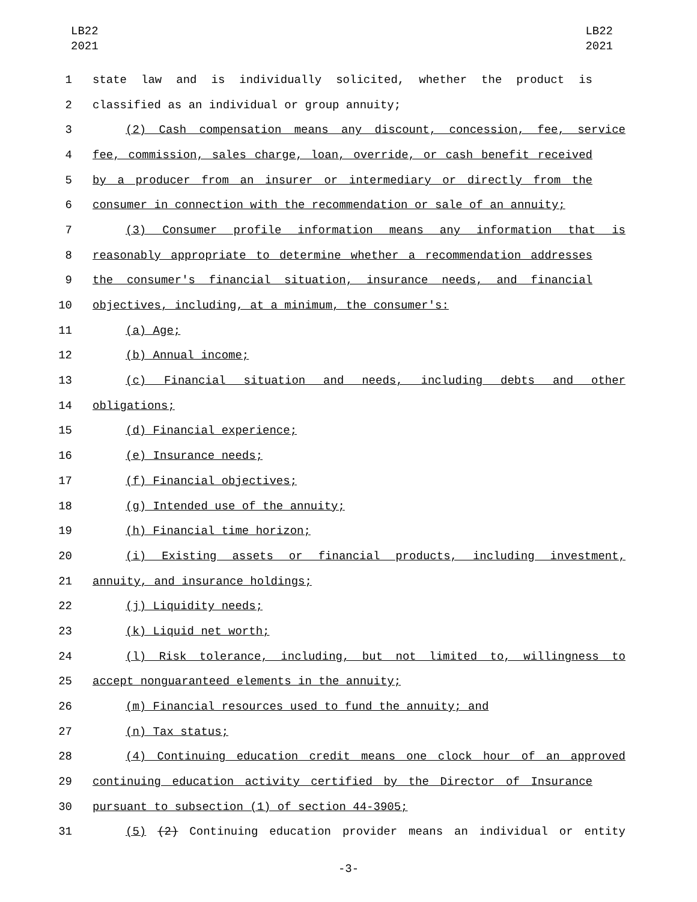LB22
2021
LB22
2021
1 state law and is individually solicited, whether the product is
2 classified as an individual or group annuity;
3 (2) Cash compensation means any discount, concession, fee, service
4 fee, commission, sales charge, loan, override, or cash benefit received
5 by a producer from an insurer or intermediary or directly from the
6 consumer in connection with the recommendation or sale of an annuity;
7 (3) Consumer profile information means any information that is
8 reasonably appropriate to determine whether a recommendation addresses
9 the consumer's financial situation, insurance needs, and financial
10 objectives, including, at a minimum, the consumer's:
11 (a) Age;
12 (b) Annual income;
13 (c) Financial situation and needs, including debts and other
14 obligations;
15 (d) Financial experience;
16 (e) Insurance needs;
17 (f) Financial objectives;
18 (g) Intended use of the annuity;
19 (h) Financial time horizon;
20 (i) Existing assets or financial products, including investment,
21 annuity, and insurance holdings;
22 (j) Liquidity needs;
23 (k) Liquid net worth;
24 (l) Risk tolerance, including, but not limited to, willingness to
25 accept nonguaranteed elements in the annuity;
26 (m) Financial resources used to fund the annuity; and
27 (n) Tax status;
28 (4) Continuing education credit means one clock hour of an approved
29 continuing education activity certified by the Director of Insurance
30 pursuant to subsection (1) of section 44-3905;
31 (5) (2) Continuing education provider means an individual or entity
-3-